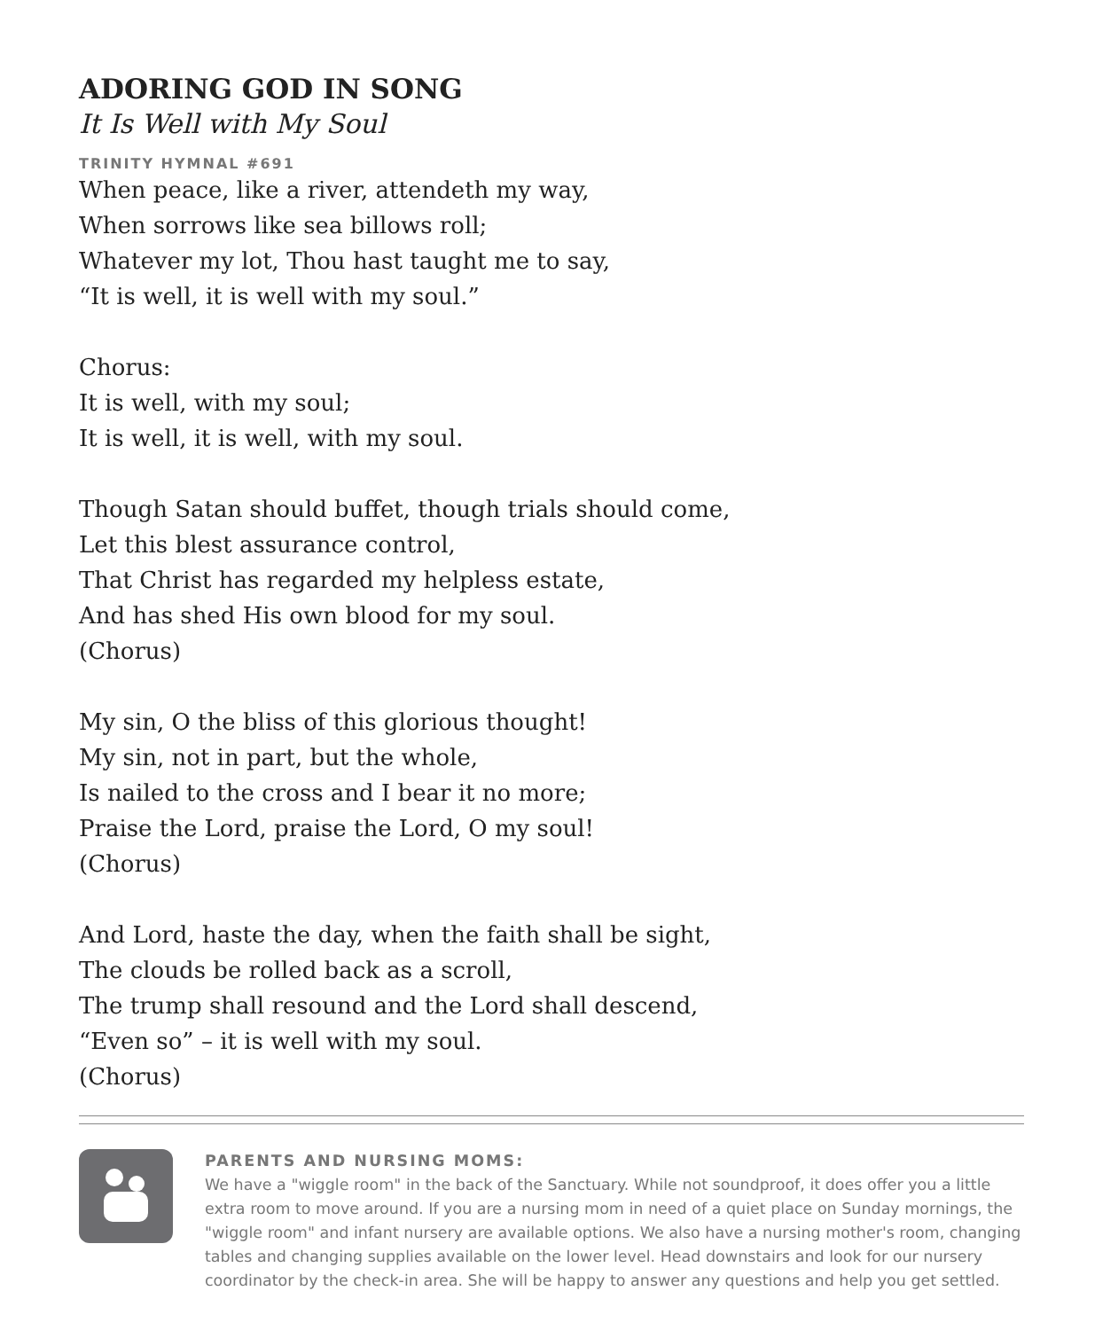ADORING GOD IN SONG
It Is Well with My Soul
TRINITY HYMNAL #691
When peace, like a river, attendeth my way,
When sorrows like sea billows roll;
Whatever my lot, Thou hast taught me to say,
“It is well, it is well with my soul.”
Chorus:
It is well, with my soul;
It is well, it is well, with my soul.
Though Satan should buffet, though trials should come,
Let this blest assurance control,
That Christ has regarded my helpless estate,
And has shed His own blood for my soul.
(Chorus)
My sin, O the bliss of this glorious thought!
My sin, not in part, but the whole,
Is nailed to the cross and I bear it no more;
Praise the Lord, praise the Lord, O my soul!
(Chorus)
And Lord, haste the day, when the faith shall be sight,
The clouds be rolled back as a scroll,
The trump shall resound and the Lord shall descend,
“Even so” – it is well with my soul.
(Chorus)
PARENTS AND NURSING MOMS:
We have a "wiggle room" in the back of the Sanctuary. While not soundproof, it does offer you a little extra room to move around. If you are a nursing mom in need of a quiet place on Sunday mornings, the "wiggle room" and infant nursery are available options. We also have a nursing mother's room, changing tables and changing supplies available on the lower level. Head downstairs and look for our nursery coordinator by the check-in area. She will be happy to answer any questions and help you get settled.